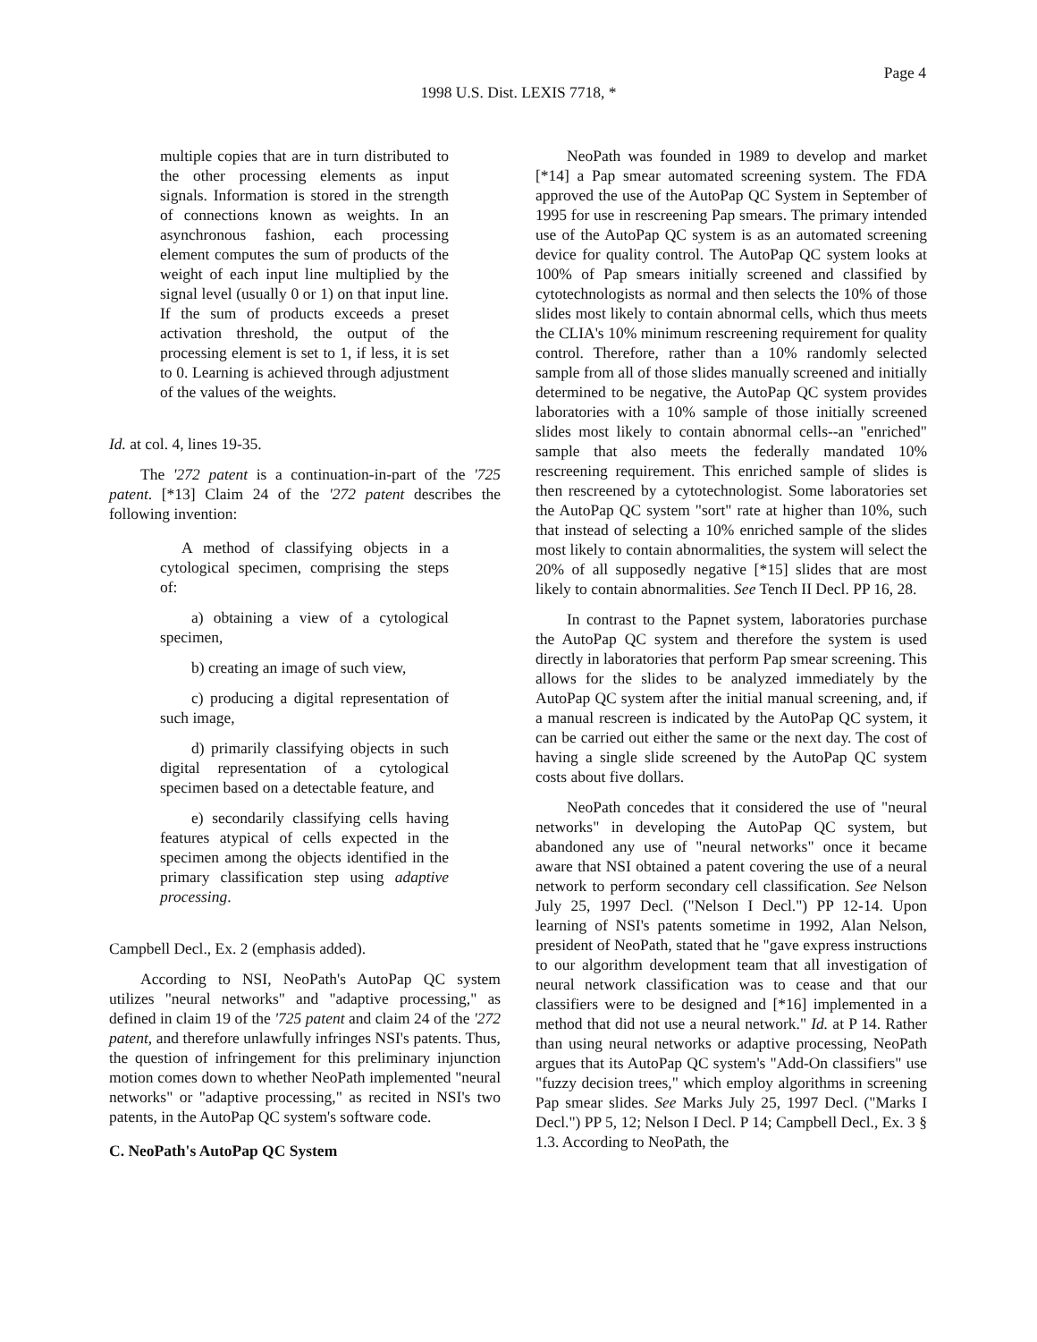Page 4
1998 U.S. Dist. LEXIS 7718, *
multiple copies that are in turn distributed to the other processing elements as input signals. Information is stored in the strength of connections known as weights. In an asynchronous fashion, each processing element computes the sum of products of the weight of each input line multiplied by the signal level (usually 0 or 1) on that input line. If the sum of products exceeds a preset activation threshold, the output of the processing element is set to 1, if less, it is set to 0. Learning is achieved through adjustment of the values of the weights.
Id. at col. 4, lines 19-35.
The '272 patent is a continuation-in-part of the '725 patent. [*13] Claim 24 of the '272 patent describes the following invention:
A method of classifying objects in a cytological specimen, comprising the steps of:
a) obtaining a view of a cytological specimen,
b) creating an image of such view,
c) producing a digital representation of such image,
d) primarily classifying objects in such digital representation of a cytological specimen based on a detectable feature, and
e) secondarily classifying cells having features atypical of cells expected in the specimen among the objects identified in the primary classification step using adaptive processing.
Campbell Decl., Ex. 2 (emphasis added).
According to NSI, NeoPath's AutoPap QC system utilizes "neural networks" and "adaptive processing," as defined in claim 19 of the '725 patent and claim 24 of the '272 patent, and therefore unlawfully infringes NSI's patents. Thus, the question of infringement for this preliminary injunction motion comes down to whether NeoPath implemented "neural networks" or "adaptive processing," as recited in NSI's two patents, in the AutoPap QC system's software code.
C. NeoPath's AutoPap QC System
NeoPath was founded in 1989 to develop and market [*14] a Pap smear automated screening system. The FDA approved the use of the AutoPap QC System in September of 1995 for use in rescreening Pap smears. The primary intended use of the AutoPap QC system is as an automated screening device for quality control. The AutoPap QC system looks at 100% of Pap smears initially screened and classified by cytotechnologists as normal and then selects the 10% of those slides most likely to contain abnormal cells, which thus meets the CLIA's 10% minimum rescreening requirement for quality control. Therefore, rather than a 10% randomly selected sample from all of those slides manually screened and initially determined to be negative, the AutoPap QC system provides laboratories with a 10% sample of those initially screened slides most likely to contain abnormal cells--an "enriched" sample that also meets the federally mandated 10% rescreening requirement. This enriched sample of slides is then rescreened by a cytotechnologist. Some laboratories set the AutoPap QC system "sort" rate at higher than 10%, such that instead of selecting a 10% enriched sample of the slides most likely to contain abnormalities, the system will select the 20% of all supposedly negative [*15] slides that are most likely to contain abnormalities. See Tench II Decl. PP 16, 28.
In contrast to the Papnet system, laboratories purchase the AutoPap QC system and therefore the system is used directly in laboratories that perform Pap smear screening. This allows for the slides to be analyzed immediately by the AutoPap QC system after the initial manual screening, and, if a manual rescreen is indicated by the AutoPap QC system, it can be carried out either the same or the next day. The cost of having a single slide screened by the AutoPap QC system costs about five dollars.
NeoPath concedes that it considered the use of "neural networks" in developing the AutoPap QC system, but abandoned any use of "neural networks" once it became aware that NSI obtained a patent covering the use of a neural network to perform secondary cell classification. See Nelson July 25, 1997 Decl. ("Nelson I Decl.") PP 12-14. Upon learning of NSI's patents sometime in 1992, Alan Nelson, president of NeoPath, stated that he "gave express instructions to our algorithm development team that all investigation of neural network classification was to cease and that our classifiers were to be designed and [*16] implemented in a method that did not use a neural network." Id. at P 14. Rather than using neural networks or adaptive processing, NeoPath argues that its AutoPap QC system's "Add-On classifiers" use "fuzzy decision trees," which employ algorithms in screening Pap smear slides. See Marks July 25, 1997 Decl. ("Marks I Decl.") PP 5, 12; Nelson I Decl. P 14; Campbell Decl., Ex. 3 § 1.3. According to NeoPath, the